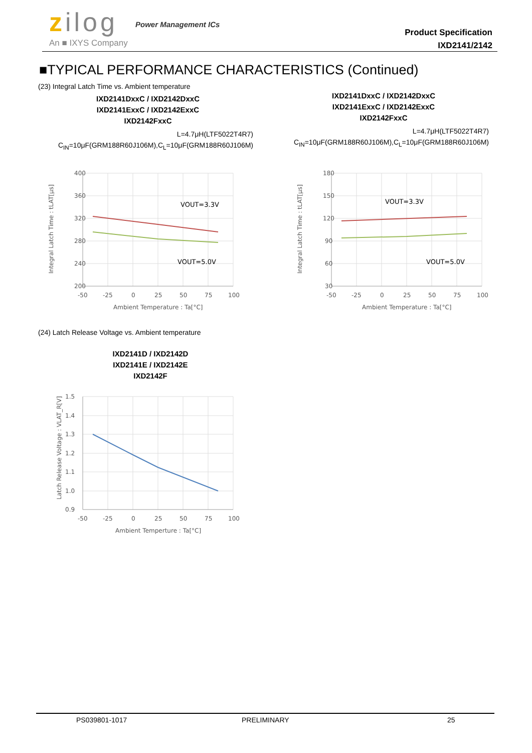zilog
An ■ IXYS Company
Power Management ICs
Product Specification
IXD2141/2142
■TYPICAL PERFORMANCE CHARACTERISTICS (Continued)
(23) Integral Latch Time vs. Ambient temperature
IXD2141DxxC / IXD2142DxxC
IXD2141ExxC / IXD2142ExxC
IXD2142FxxC
L=4.7μH(LTF5022T4R7)
C<sub>IN</sub>=10μF(GRM188R60J106M),C<sub>L</sub>=10μF(GRM188R60J106M)
IXD2141DxxC / IXD2142DxxC
IXD2141ExxC / IXD2142ExxC
IXD2142FxxC
L=4.7μH(LTF5022T4R7)
C<sub>IN</sub>=10μF(GRM188R60J106M),C<sub>L</sub>=10μF(GRM188R60J106M)
400
360
320
280
240
200
-50
-25
0
25
50
75
100
Ambient Temperature : Ta[°C]
VOUT=3.3V
VOUT=5.0V
Integral Latch Time : tLAT[μs]
180
150
120
90
60
30
-50
-25
0
25
50
75
100
Ambient Temperature : Ta[°C]
VOUT=3.3V
VOUT=5.0V
Integral Latch Time : tLAT[μs]
(24) Latch Release Voltage vs. Ambient temperature
IXD2141D / IXD2142D
IXD2141E / IXD2142E
IXD2142F
1.5
1.4
1.3
1.2
1.1
1.0
0.9
-50
-25
0
25
50
75
100
Ambient Temperture : Ta[°C]
Latch Release Voltage : VLAT_R[V]
PS039801-1017 PRELIMINARY 25